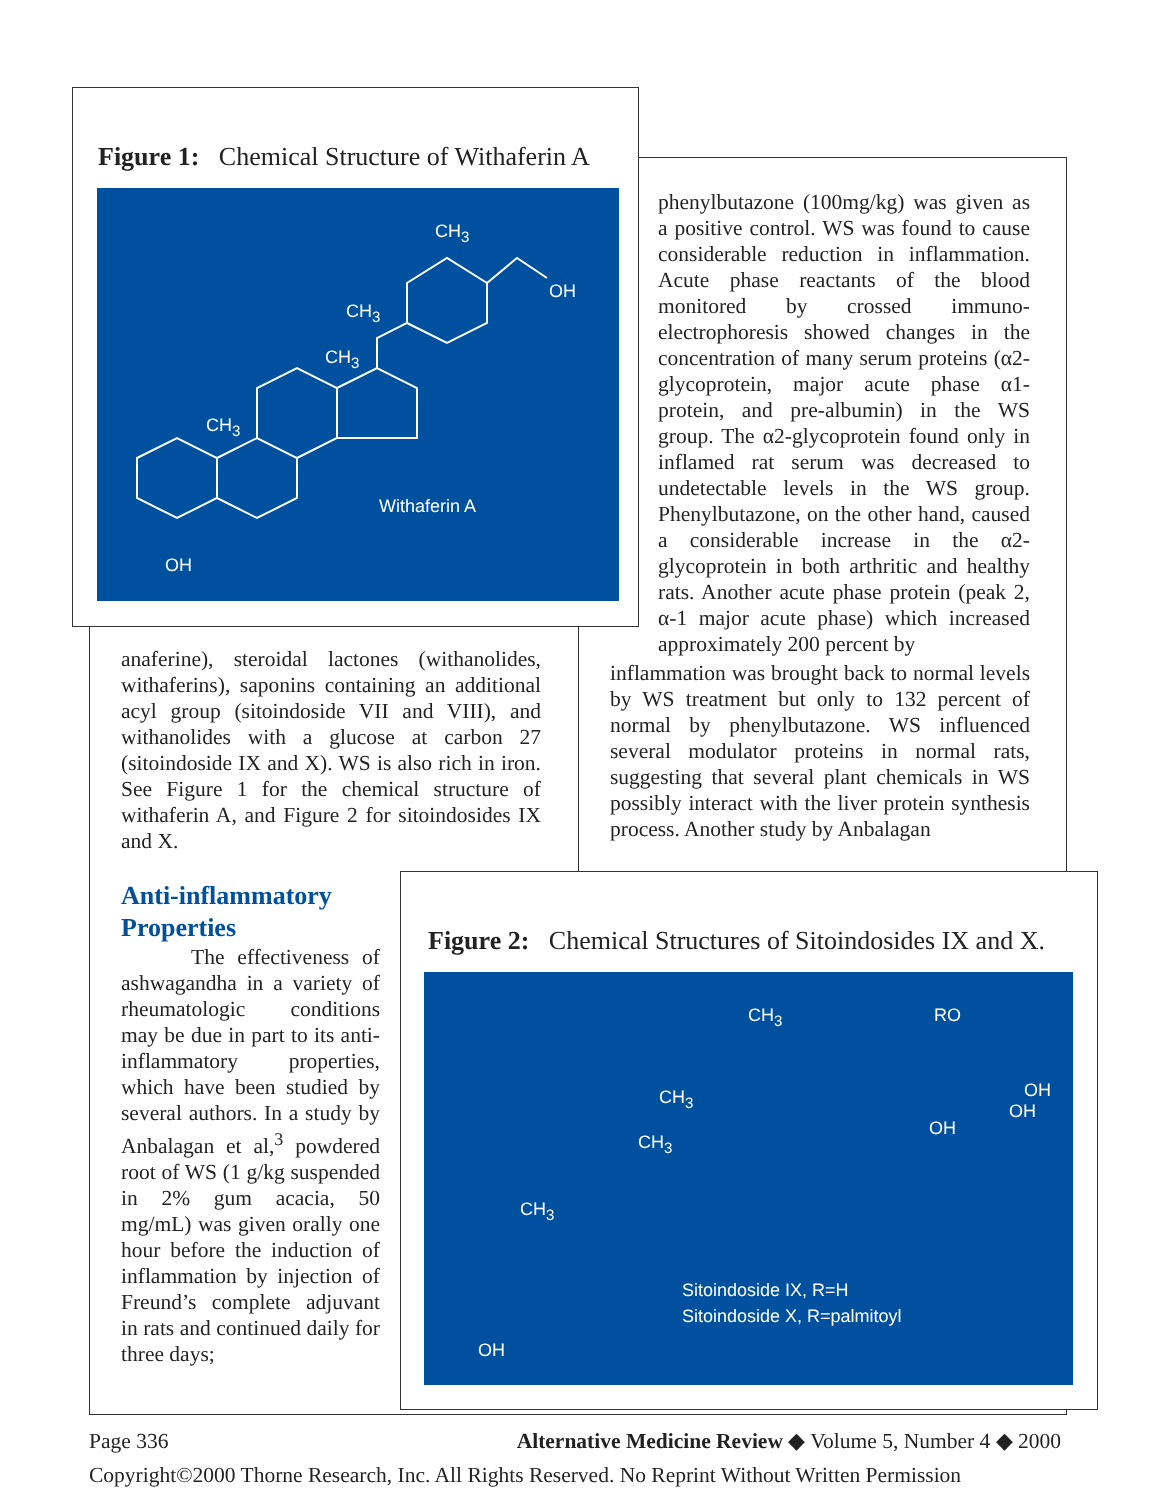Figure 1: Chemical Structure of Withaferin A
CH<sub>3</sub>
OH
CH<sub>3</sub>
CH<sub>3</sub>
CH<sub>3</sub>
Withaferin A
OH
phenylbutazone (100mg/kg) was given as a positive control. WS was found to cause considerable reduction in inflammation. Acute phase reactants of the blood monitored by crossed immuno-electrophoresis showed changes in the concentration of many serum proteins (α2-glycoprotein, major acute phase α1-protein, and pre-albumin) in the WS group. The α2-glycoprotein found only in inflamed rat serum was decreased to undetectable levels in the WS group. Phenylbutazone, on the other hand, caused a considerable increase in the α2-glycoprotein in both arthritic and healthy rats. Another acute phase protein (peak 2, α-1 major acute phase) which increased approximately 200 percent by
inflammation was brought back to normal levels by WS treatment but only to 132 percent of normal by phenylbutazone. WS influenced several modulator proteins in normal rats, suggesting that several plant chemicals in WS possibly interact with the liver protein synthesis process. Another study by Anbalagan
anaferine), steroidal lactones (withanolides, withaferins), saponins containing an additional acyl group (sitoindoside VII and VIII), and withanolides with a glucose at carbon 27 (sitoindoside IX and X). WS is also rich in iron. See Figure 1 for the chemical structure of withaferin A, and Figure 2 for sitoindosides IX and X.
Anti-inflammatory Properties
The effectiveness of ashwagandha in a variety of rheumatologic conditions may be due in part to its anti-inflammatory properties, which have been studied by several authors. In a study by Anbalagan et al,<sup>3</sup> powdered root of WS (1 g/kg suspended in 2% gum acacia, 50 mg/mL) was given orally one hour before the induction of inflammation by injection of Freund’s complete adjuvant in rats and continued daily for three days;
Figure 2: Chemical Structures of Sitoindosides IX and X.
CH<sub>3</sub> RO
OH
OH
OH
CH<sub>3</sub>
CH<sub>3</sub>
CH<sub>3</sub>
Sitoindoside IX, R=H
Sitoindoside X, R=palmitoyl
OH
Page 336 Alternative Medicine Review ◆ Volume 5, Number 4 ◆ 2000
Copyright©2000 Thorne Research, Inc. All Rights Reserved. No Reprint Without Written Permission